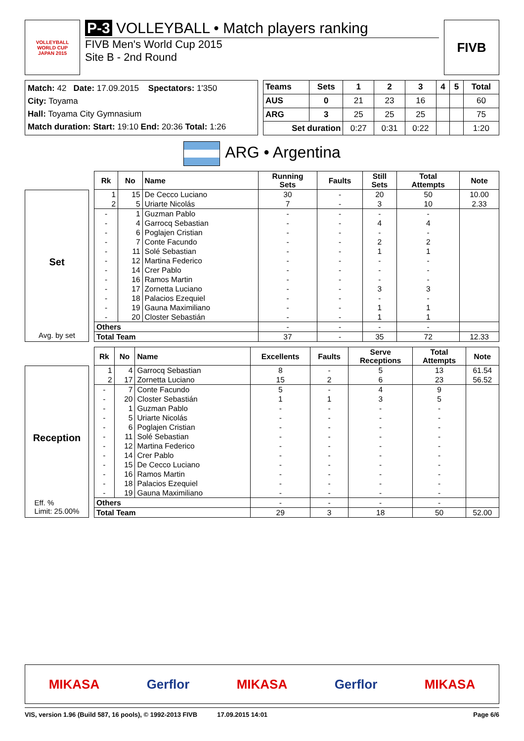VOLLEYBALL
WORLD CUP
JAPAN 2015
P-3 VOLLEYBALL • Match players ranking
FIVB Men's World Cup 2015
Site B - 2nd Round
FIVB
Match: 42 Date: 17.09.2015 Spectators: 1'350
City: Toyama
Hall: Toyama City Gymnasium
Match duration: Start: 19:10 End: 20:36 Total: 1:26
| Teams | Sets | 1 | 2 | 3 | 4 | 5 | Total |
| --- | --- | --- | --- | --- | --- | --- | --- |
| AUS | 0 | 21 | 23 | 16 | | | 60 |
| ARG | 3 | 25 | 25 | 25 | | | 75 |
| Set duration | | 0:27 | 0:31 | 0:22 | | | 1:20 |
ARG • Argentina
Set
Avg. by set
| Rk | No | Name | Running Sets | Faults | Still Sets | Total Attempts | Note |
| --- | --- | --- | --- | --- | --- | --- | --- |
| 1 | 15 | De Cecco Luciano | 30 | - | 20 | 50 | 10.00 |
| 2 | 5 | Uriarte Nicolás | 7 | - | 3 | 10 | 2.33 |
| - | 1 | Guzman Pablo | - | - | - | - | |
| - | 4 | Garrocq Sebastian | - | - | 4 | 4 | |
| - | 6 | Poglajen Cristian | - | - | - | - | |
| - | 7 | Conte Facundo | - | - | 2 | 2 | |
| - | 11 | Solé Sebastian | - | - | 1 | 1 | |
| - | 12 | Martina Federico | - | - | - | - | |
| - | 14 | Crer Pablo | - | - | - | - | |
| - | 16 | Ramos Martin | - | - | - | - | |
| - | 17 | Zornetta Luciano | - | - | 3 | 3 | |
| - | 18 | Palacios Ezequiel | - | - | - | - | |
| - | 19 | Gauna Maximiliano | - | - | 1 | 1 | |
| - | 20 | Closter Sebastián | - | - | 1 | 1 | |
| Others | | | - | - | - | - | |
| Total Team | | | 37 | - | 35 | 72 | 12.33 |
Reception
Eff. %
Limit: 25.00%
| Rk | No | Name | Excellents | Faults | Serve Receptions | Total Attempts | Note |
| --- | --- | --- | --- | --- | --- | --- | --- |
| 1 | 4 | Garrocq Sebastian | 8 | - | 5 | 13 | 61.54 |
| 2 | 17 | Zornetta Luciano | 15 | 2 | 6 | 23 | 56.52 |
| - | 7 | Conte Facundo | 5 | - | 4 | 9 | |
| - | 20 | Closter Sebastián | 1 | 1 | 3 | 5 | |
| - | 1 | Guzman Pablo | - | - | - | - | |
| - | 5 | Uriarte Nicolás | - | - | - | - | |
| - | 6 | Poglajen Cristian | - | - | - | - | |
| - | 11 | Solé Sebastian | - | - | - | - | |
| - | 12 | Martina Federico | - | - | - | - | |
| - | 14 | Crer Pablo | - | - | - | - | |
| - | 15 | De Cecco Luciano | - | - | - | - | |
| - | 16 | Ramos Martin | - | - | - | - | |
| - | 18 | Palacios Ezequiel | - | - | - | - | |
| - | 19 | Gauna Maximiliano | - | - | - | - | |
| Others | | | - | - | - | - | |
| Total Team | | | 29 | 3 | 18 | 50 | 52.00 |
MIKASA Gerflor MIKASA Gerflor MIKASA
VIS, version 1.96 (Build 587, 16 pools), © 1992-2013 FIVB 17.09.2015 14:01 Page 6/6